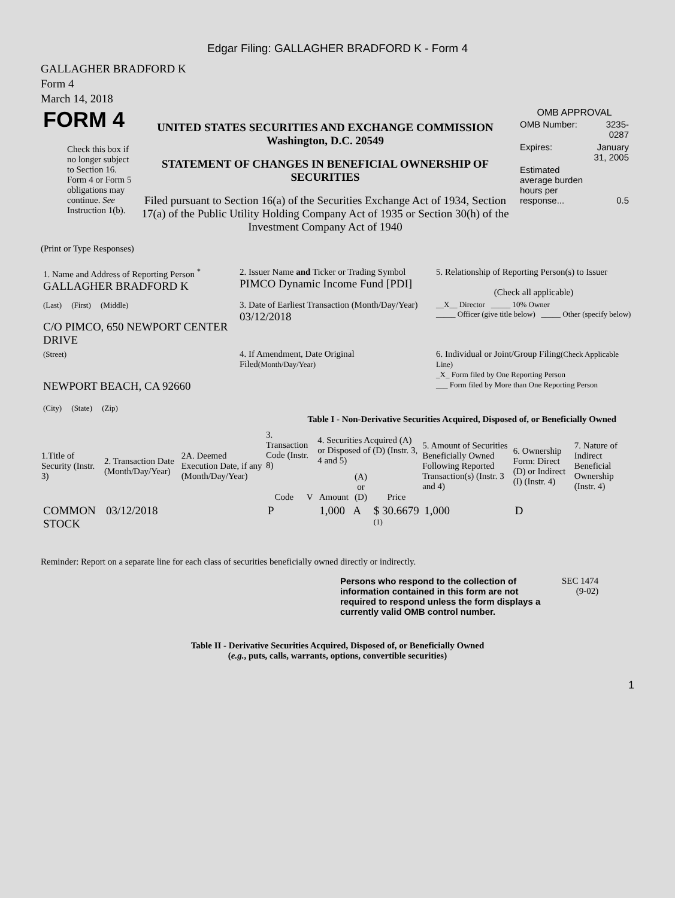Edgar Filing: GALLAGHER BRADFORD K - Form 4
GALLAGHER BRADFORD K
Form 4
March 14, 2018
| FORM 4 Check this box if no longer subject to Section 16. Form 4 or Form 5 obligations may continue. See Instruction 1(b). | UNITED STATES SECURITIES AND EXCHANGE COMMISSION Washington, D.C. 20549 STATEMENT OF CHANGES IN BENEFICIAL OWNERSHIP OF SECURITIES Filed pursuant to Section 16(a) of the Securities Exchange Act of 1934, Section 17(a) of the Public Utility Holding Company Act of 1935 or Section 30(h) of the Investment Company Act of 1940 | OMB APPROVAL / OMB Number: / 3235-0287 / / Expires: / January 31, 2005 / / Estimated average burden hours per response... / 0.5 / |
(Print or Type Responses)
| 1. Name and Address of Reporting Person <sup>*</sup> GALLAGHER BRADFORD K | 2. Issuer Name and Ticker or Trading Symbol PIMCO Dynamic Income Fund [PDI] | 5. Relationship of Reporting Person(s) to Issuer (Check all applicable) |
| (Last) (First) (Middle) C/O PIMCO, 650 NEWPORT CENTER DRIVE | 3. Date of Earliest Transaction (Month/Day/Year) 03/12/2018 | __X__ Director _____ 10% Owner _____ Officer (give title below) _____ Other (specify below) |
| (Street) NEWPORT BEACH, CA 92660 (City) (State) (Zip) | 4. If Amendment, Date Original Filed (Month/Day/Year) | 6. Individual or Joint/Group Filing (Check Applicable Line) _X_ Form filed by One Reporting Person ___ Form filed by More than One Reporting Person |
Table I - Non-Derivative Securities Acquired, Disposed of, or Beneficially Owned
| 1.Title of Security (Instr. 3) | 2. Transaction Date (Month/Day/Year) | 2A. Deemed Execution Date, if any (Month/Day/Year) | 3. Transaction Code (Instr. 8) | | 4. Securities Acquired (A) or Disposed of (D) (Instr. 3, 4 and 5) | | | 5. Amount of Securities Beneficially Owned Following Reported Transaction(s) (Instr. 3 and 4) | 6. Ownership Form: Direct (D) or Indirect (I) (Instr. 4) | 7. Nature of Indirect Beneficial Ownership (Instr. 4) |
| --- | --- | --- | --- | --- | --- | --- | --- | --- | --- | --- |
| | | | Code | V | Amount | (A) or (D) | Price | | | |
| COMMON STOCK | 03/12/2018 | | P | | 1,000 | A | $ 30.6679 <sup>(1)</sup> | 1,000 | D | |
Reminder: Report on a separate line for each class of securities beneficially owned directly or indirectly.
Persons who respond to the collection of information contained in this form are not required to respond unless the form displays a currently valid OMB control number.
SEC 1474
(9-02)
Table II - Derivative Securities Acquired, Disposed of, or Beneficially Owned
(e.g., puts, calls, warrants, options, convertible securities)
1